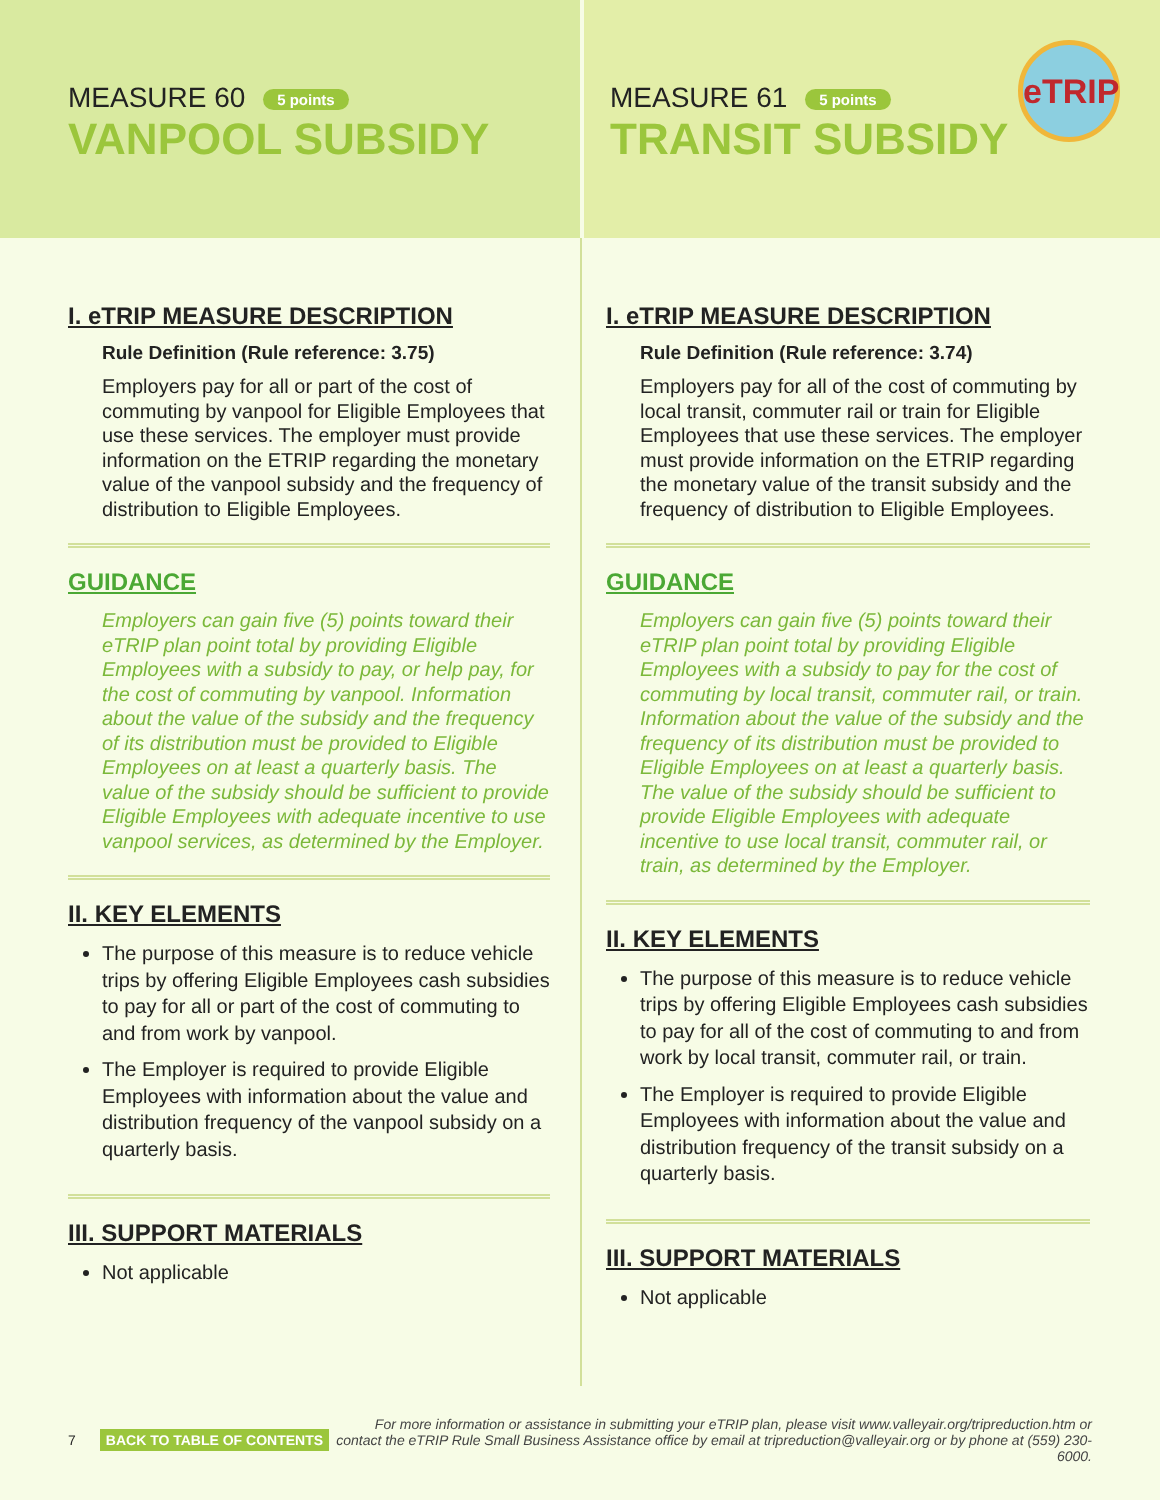MEASURE 60 5 points
VANPOOL SUBSIDY
MEASURE 61 5 points
TRANSIT SUBSIDY
eTRIP
I. eTRIP MEASURE DESCRIPTION
Rule Definition (Rule reference: 3.75)
Employers pay for all or part of the cost of commuting by vanpool for Eligible Employees that use these services. The employer must provide information on the ETRIP regarding the monetary value of the vanpool subsidy and the frequency of distribution to Eligible Employees.
GUIDANCE
Employers can gain five (5) points toward their eTRIP plan point total by providing Eligible Employees with a subsidy to pay, or help pay, for the cost of commuting by vanpool. Information about the value of the subsidy and the frequency of its distribution must be provided to Eligible Employees on at least a quarterly basis. The value of the subsidy should be sufficient to provide Eligible Employees with adequate incentive to use vanpool services, as determined by the Employer.
II. KEY ELEMENTS
The purpose of this measure is to reduce vehicle trips by offering Eligible Employees cash subsidies to pay for all or part of the cost of commuting to and from work by vanpool.
The Employer is required to provide Eligible Employees with information about the value and distribution frequency of the vanpool subsidy on a quarterly basis.
III. SUPPORT MATERIALS
Not applicable
I. eTRIP MEASURE DESCRIPTION
Rule Definition (Rule reference: 3.74)
Employers pay for all of the cost of commuting by local transit, commuter rail or train for Eligible Employees that use these services. The employer must provide information on the ETRIP regarding the monetary value of the transit subsidy and the frequency of distribution to Eligible Employees.
GUIDANCE
Employers can gain five (5) points toward their eTRIP plan point total by providing Eligible Employees with a subsidy to pay for the cost of commuting by local transit, commuter rail, or train. Information about the value of the subsidy and the frequency of its distribution must be provided to Eligible Employees on at least a quarterly basis. The value of the subsidy should be sufficient to provide Eligible Employees with adequate incentive to use local transit, commuter rail, or train, as determined by the Employer.
II. KEY ELEMENTS
The purpose of this measure is to reduce vehicle trips by offering Eligible Employees cash subsidies to pay for all of the cost of commuting to and from work by local transit, commuter rail, or train.
The Employer is required to provide Eligible Employees with information about the value and distribution frequency of the transit subsidy on a quarterly basis.
III. SUPPORT MATERIALS
Not applicable
7 BACK TO TABLE OF CONTENTS For more information or assistance in submitting your eTRIP plan, please visit www.valleyair.org/tripreduction.htm or contact the eTRIP Rule Small Business Assistance office by email at tripreduction@valleyair.org or by phone at (559) 230-6000.